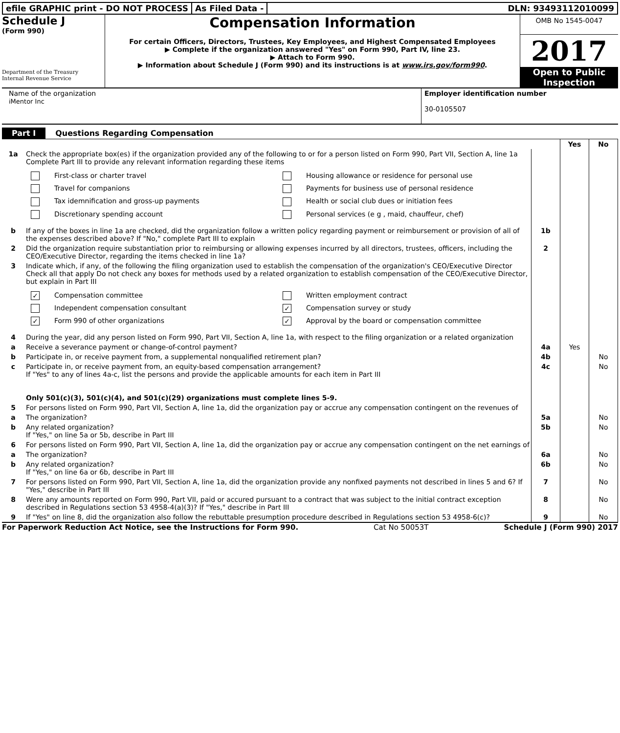efile GRAPHIC print - DO NOT PROCESS
As Filed Data - DLN: 93493112010099
Schedule J
(Form 990)
Department of the Treasury
Internal Revenue Service
Compensation Information
For certain Officers, Directors, Trustees, Key Employees, and Highest Compensated Employees
▶ Complete if the organization answered "Yes" on Form 990, Part IV, line 23.
▶ Attach to Form 990.
▶ Information about Schedule J (Form 990) and its instructions is at www.irs.gov/form990.
OMB No 1545-0047
2017
Open to Public Inspection
Name of the organization
iMentor Inc
Employer identification number
30-0105507
Part I Questions Regarding Compensation
| | | | Yes | No |
| 1a | Check the appropriate box(es) if the organization provided any of the following to or for a person listed on Form 990, Part VII, Section A, line 1a Complete Part III to provide any relevant information regarding these items First-class or charter travel Housing allowance or residence for personal use Travel for companions Payments for business use of personal residence Tax idemnification and gross-up payments Health or social club dues or initiation fees Discretionary spending account Personal services (e g , maid, chauffeur, chef) | | | |
| b | If any of the boxes in line 1a are checked, did the organization follow a written policy regarding payment or reimbursement or provision of all of the expenses described above? If "No," complete Part III to explain | 1b | | |
| 2 | Did the organization require substantiation prior to reimbursing or allowing expenses incurred by all directors, trustees, officers, including the CEO/Executive Director, regarding the items checked in line 1a? | 2 | | |
| 3 | Indicate which, if any, of the following the filing organization used to establish the compensation of the organization's CEO/Executive Director Check all that apply Do not check any boxes for methods used by a related organization to establish compensation of the CEO/Executive Director, but explain in Part III ✓ Compensation committee Written employment contract Independent compensation consultant ✓ Compensation survey or study ✓ Form 990 of other organizations ✓ Approval by the board or compensation committee | | | |
| 4 | During the year, did any person listed on Form 990, Part VII, Section A, line 1a, with respect to the filing organization or a related organization | | | |
| a | Receive a severance payment or change-of-control payment? | 4a | Yes | |
| b | Participate in, or receive payment from, a supplemental nonqualified retirement plan? | 4b | | No |
| c | Participate in, or receive payment from, an equity-based compensation arrangement? If "Yes" to any of lines 4a-c, list the persons and provide the applicable amounts for each item in Part III | 4c | | No |
| | Only 501(c)(3), 501(c)(4), and 501(c)(29) organizations must complete lines 5-9. | | | |
| 5 | For persons listed on Form 990, Part VII, Section A, line 1a, did the organization pay or accrue any compensation contingent on the revenues of | | | |
| a | The organization? | 5a | | No |
| b | Any related organization? If "Yes," on line 5a or 5b, describe in Part III | 5b | | No |
| 6 | For persons listed on Form 990, Part VII, Section A, line 1a, did the organization pay or accrue any compensation contingent on the net earnings of | | | |
| a | The organization? | 6a | | No |
| b | Any related organization? If "Yes," on line 6a or 6b, describe in Part III | 6b | | No |
| 7 | For persons listed on Form 990, Part VII, Section A, line 1a, did the organization provide any nonfixed payments not described in lines 5 and 6? If "Yes," describe in Part III | 7 | | No |
| 8 | Were any amounts reported on Form 990, Part VII, paid or accured pursuant to a contract that was subject to the initial contract exception described in Regulations section 53 4958-4(a)(3)? If "Yes," describe in Part III | 8 | | No |
| 9 | If "Yes" on line 8, did the organization also follow the rebuttable presumption procedure described in Regulations section 53 4958-6(c)? | 9 | | No |
For Paperwork Reduction Act Notice, see the Instructions for Form 990. Cat No 50053T Schedule J (Form 990) 2017